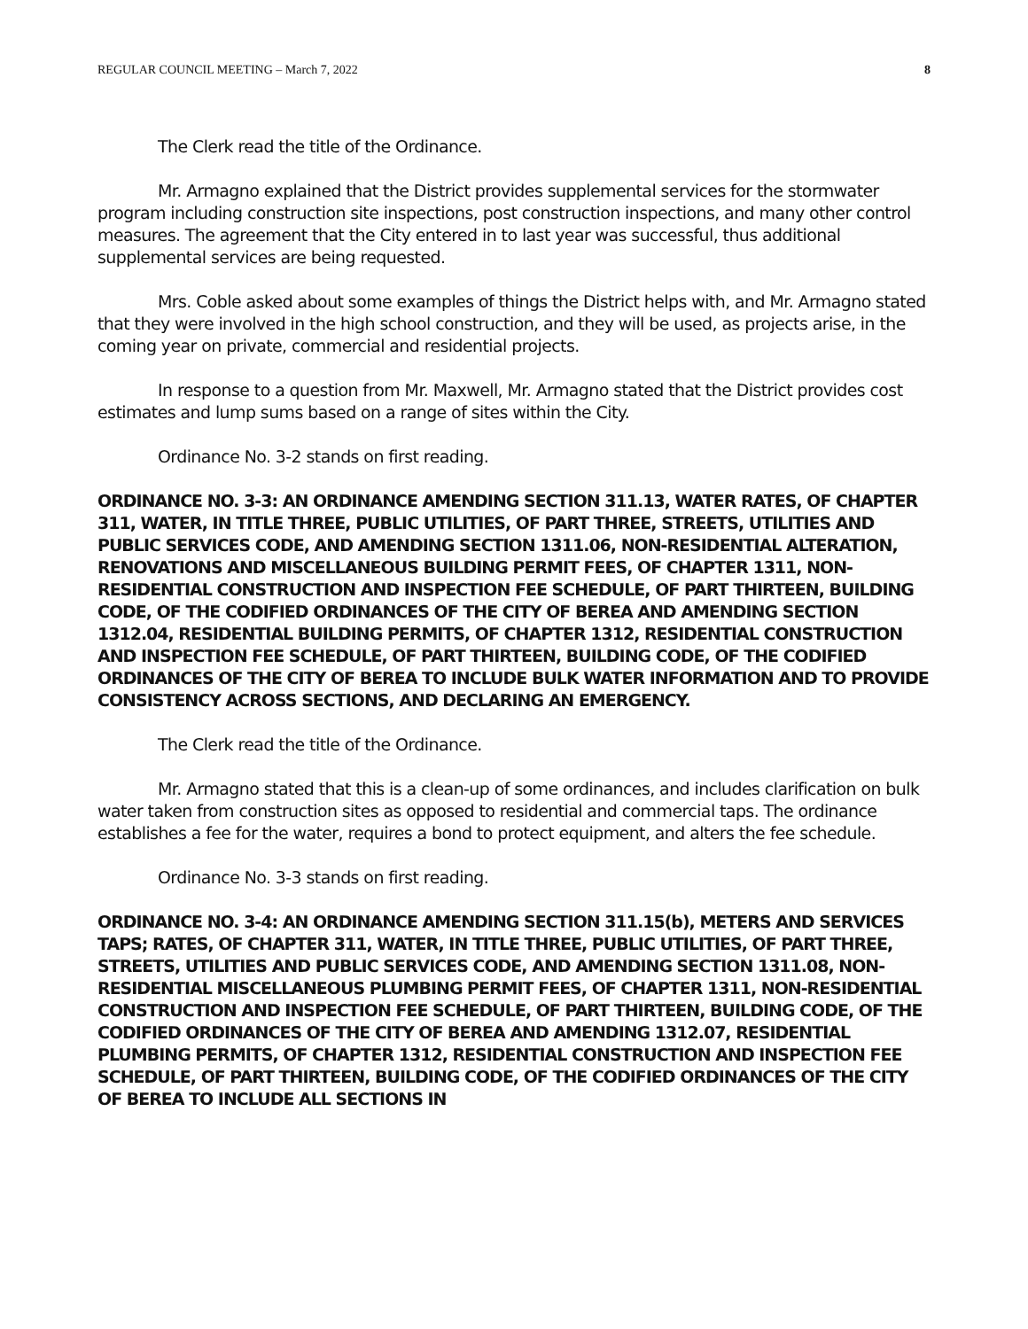REGULAR COUNCIL MEETING – March 7, 2022 8
The Clerk read the title of the Ordinance.
Mr. Armagno explained that the District provides supplemental services for the stormwater program including construction site inspections, post construction inspections, and many other control measures. The agreement that the City entered in to last year was successful, thus additional supplemental services are being requested.
Mrs. Coble asked about some examples of things the District helps with, and Mr. Armagno stated that they were involved in the high school construction, and they will be used, as projects arise, in the coming year on private, commercial and residential projects.
In response to a question from Mr. Maxwell, Mr. Armagno stated that the District provides cost estimates and lump sums based on a range of sites within the City.
Ordinance No. 3-2 stands on first reading.
ORDINANCE NO. 3-3: AN ORDINANCE AMENDING SECTION 311.13, WATER RATES, OF CHAPTER 311, WATER, IN TITLE THREE, PUBLIC UTILITIES, OF PART THREE, STREETS, UTILITIES AND PUBLIC SERVICES CODE, AND AMENDING SECTION 1311.06, NON-RESIDENTIAL ALTERATION, RENOVATIONS AND MISCELLANEOUS BUILDING PERMIT FEES, OF CHAPTER 1311, NON-RESIDENTIAL CONSTRUCTION AND INSPECTION FEE SCHEDULE, OF PART THIRTEEN, BUILDING CODE, OF THE CODIFIED ORDINANCES OF THE CITY OF BEREA AND AMENDING SECTION 1312.04, RESIDENTIAL BUILDING PERMITS, OF CHAPTER 1312, RESIDENTIAL CONSTRUCTION AND INSPECTION FEE SCHEDULE, OF PART THIRTEEN, BUILDING CODE, OF THE CODIFIED ORDINANCES OF THE CITY OF BEREA TO INCLUDE BULK WATER INFORMATION AND TO PROVIDE CONSISTENCY ACROSS SECTIONS, AND DECLARING AN EMERGENCY.
The Clerk read the title of the Ordinance.
Mr. Armagno stated that this is a clean-up of some ordinances, and includes clarification on bulk water taken from construction sites as opposed to residential and commercial taps. The ordinance establishes a fee for the water, requires a bond to protect equipment, and alters the fee schedule.
Ordinance No. 3-3 stands on first reading.
ORDINANCE NO. 3-4: AN ORDINANCE AMENDING SECTION 311.15(b), METERS AND SERVICES TAPS; RATES, OF CHAPTER 311, WATER, IN TITLE THREE, PUBLIC UTILITIES, OF PART THREE, STREETS, UTILITIES AND PUBLIC SERVICES CODE, AND AMENDING SECTION 1311.08, NON-RESIDENTIAL MISCELLANEOUS PLUMBING PERMIT FEES, OF CHAPTER 1311, NON-RESIDENTIAL CONSTRUCTION AND INSPECTION FEE SCHEDULE, OF PART THIRTEEN, BUILDING CODE, OF THE CODIFIED ORDINANCES OF THE CITY OF BEREA AND AMENDING 1312.07, RESIDENTIAL PLUMBING PERMITS, OF CHAPTER 1312, RESIDENTIAL CONSTRUCTION AND INSPECTION FEE SCHEDULE, OF PART THIRTEEN, BUILDING CODE, OF THE CODIFIED ORDINANCES OF THE CITY OF BEREA TO INCLUDE ALL SECTIONS IN